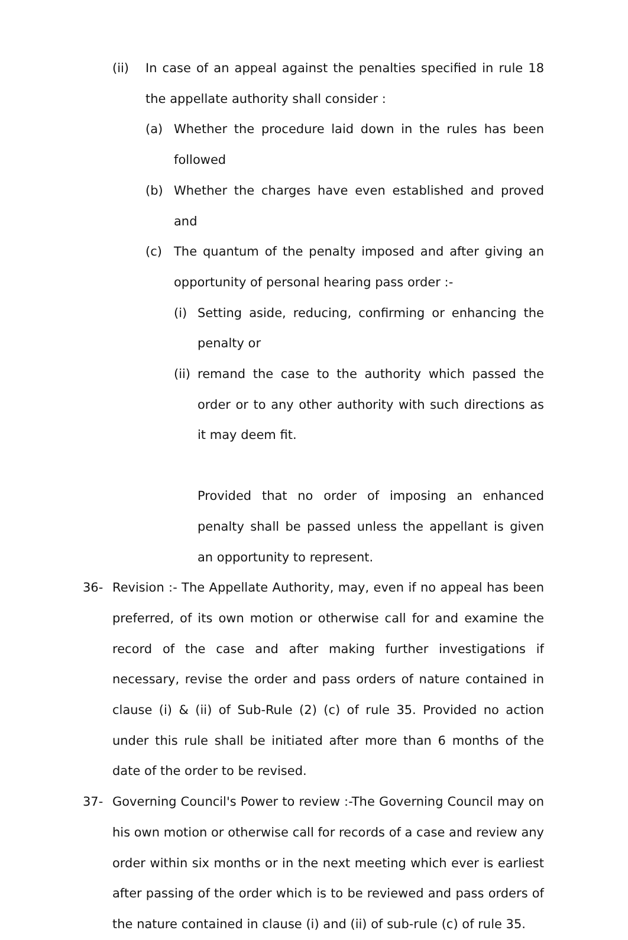(ii) In case of an appeal against the penalties specified in rule 18 the appellate authority shall consider :
(a) Whether the procedure laid down in the rules has been followed
(b) Whether the charges have even established and proved and
(c) The quantum of the penalty imposed and after giving an opportunity of personal hearing pass order :-
(i) Setting aside, reducing, confirming or enhancing the penalty or
(ii)
remand the case to the authority which passed the order or to any other authority with such directions as it may deem fit.
Provided that no order of imposing an enhanced penalty shall be passed unless the appellant is given an opportunity to represent.
36- Revision :- The Appellate Authority, may, even if no appeal has been preferred, of its own motion or otherwise call for and examine the record of the case and after making further investigations if necessary, revise the order and pass orders of nature contained in clause (i) & (ii) of Sub-Rule (2) (c) of rule 35. Provided no action under this rule shall be initiated after more than 6 months of the date of the order to be revised.
37- Governing Council's Power to review :-The Governing Council may on his own motion or otherwise call for records of a case and review any order within six months or in the next meeting which ever is earliest after passing of the order which is to be reviewed and pass orders of the nature contained in clause (i) and (ii) of sub-rule (c) of rule 35.